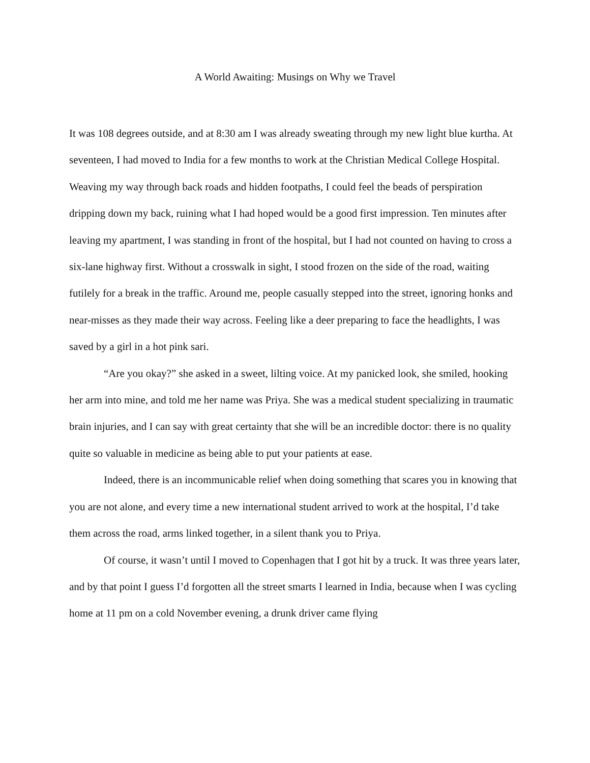A World Awaiting: Musings on Why we Travel
It was 108 degrees outside, and at 8:30 am I was already sweating through my new light blue kurtha. At seventeen, I had moved to India for a few months to work at the Christian Medical College Hospital. Weaving my way through back roads and hidden footpaths, I could feel the beads of perspiration dripping down my back, ruining what I had hoped would be a good first impression. Ten minutes after leaving my apartment, I was standing in front of the hospital, but I had not counted on having to cross a six-lane highway first. Without a crosswalk in sight, I stood frozen on the side of the road, waiting futilely for a break in the traffic. Around me, people casually stepped into the street, ignoring honks and near-misses as they made their way across. Feeling like a deer preparing to face the headlights, I was saved by a girl in a hot pink sari.
“Are you okay?” she asked in a sweet, lilting voice. At my panicked look, she smiled, hooking her arm into mine, and told me her name was Priya. She was a medical student specializing in traumatic brain injuries, and I can say with great certainty that she will be an incredible doctor: there is no quality quite so valuable in medicine as being able to put your patients at ease.
Indeed, there is an incommunicable relief when doing something that scares you in knowing that you are not alone, and every time a new international student arrived to work at the hospital, I’d take them across the road, arms linked together, in a silent thank you to Priya.
Of course, it wasn’t until I moved to Copenhagen that I got hit by a truck. It was three years later, and by that point I guess I’d forgotten all the street smarts I learned in India, because when I was cycling home at 11 pm on a cold November evening, a drunk driver came flying